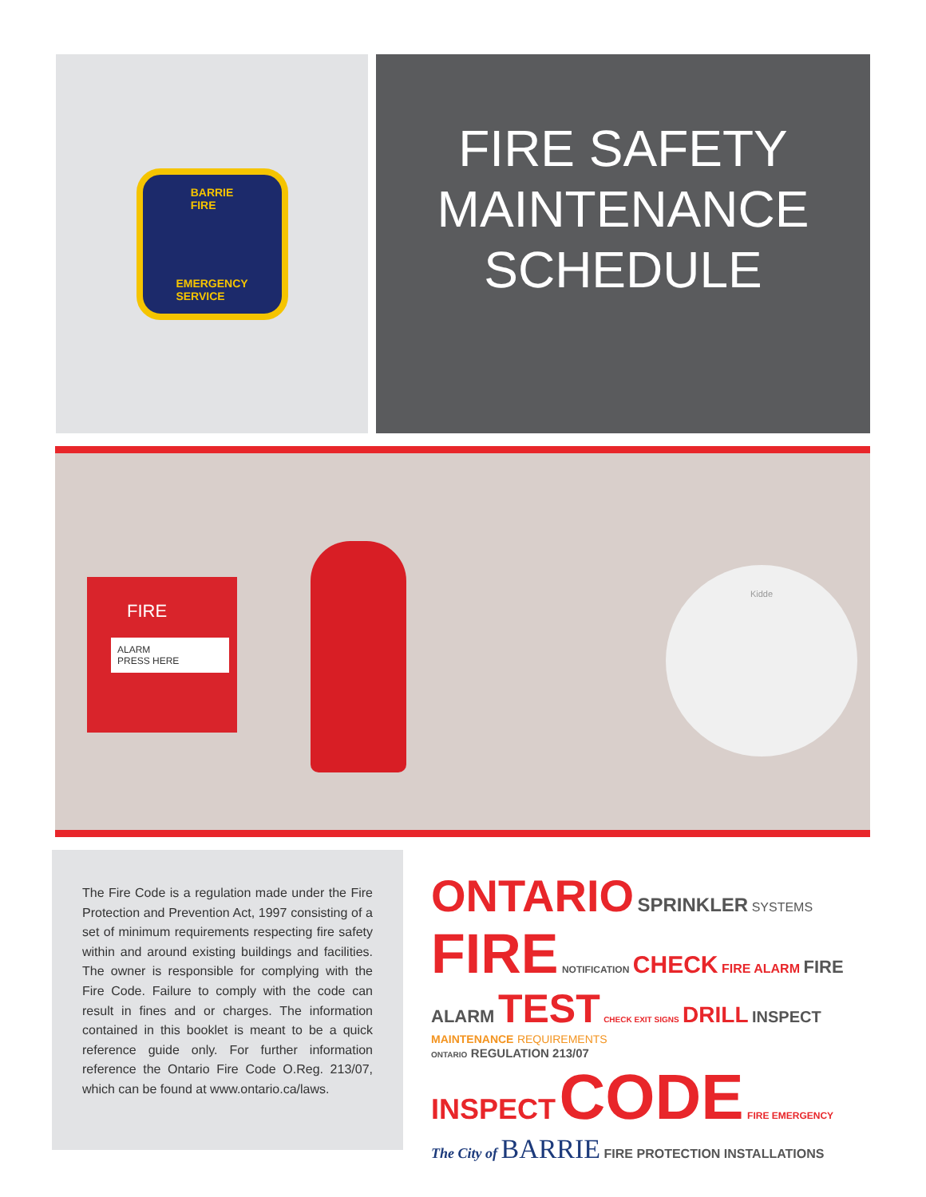BARRIE
FIRE
EMERGENCY
SERVICE
FIRE SAFETY
MAINTENANCE
SCHEDULE
FIRE
ALARM
PRESS HERE
Kidde
The Fire Code is a regulation made under the Fire Protection and Prevention Act, 1997 consisting of a set of minimum requirements respecting fire safety within and around existing buildings and facilities. The owner is responsible for complying with the Fire Code. Failure to comply with the code can result in fines and or charges. The information contained in this booklet is meant to be a quick reference guide only. For further information reference the Ontario Fire Code O.Reg. 213/07, which can be found at www.ontario.ca/laws.
ONTARIO SPRINKLER SYSTEMS
FIRE NOTIFICATION CHECK FIRE ALARM FIRE ALARM TEST CHECK EXIT SIGNS DRILL INSPECT
MAINTENANCE REQUIREMENTS
ONTARIO REGULATION 213/07
INSPECT CODE FIRE EMERGENCY
The City of BARRIE FIRE PROTECTION INSTALLATIONS